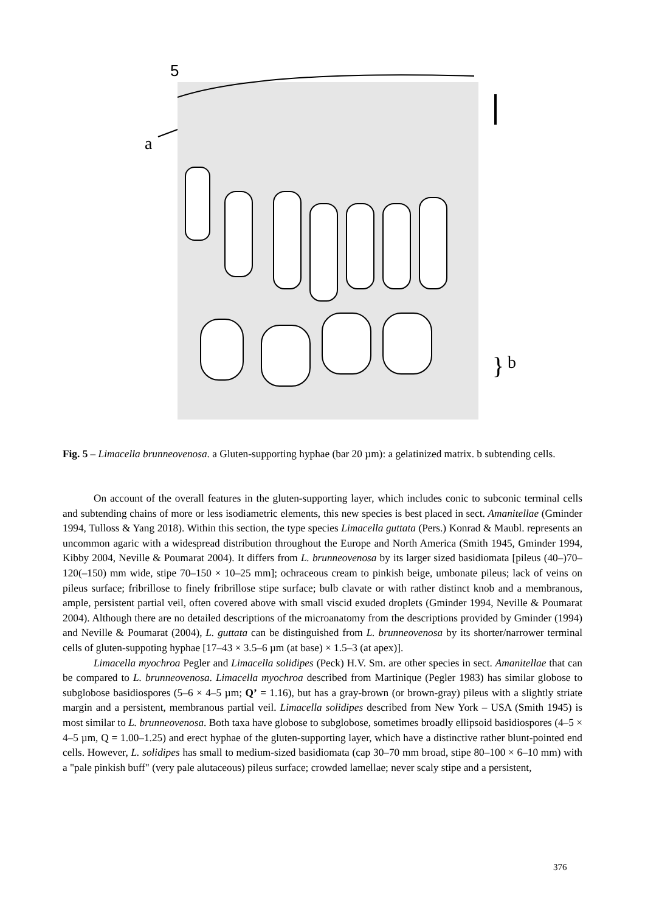5
a
}
b
Fig. 5 – Limacella brunneovenosa. a Gluten-supporting hyphae (bar 20 µm): a gelatinized matrix. b subtending cells.
On account of the overall features in the gluten-supporting layer, which includes conic to subconic terminal cells and subtending chains of more or less isodiametric elements, this new species is best placed in sect. Amanitellae (Gminder 1994, Tulloss & Yang 2018). Within this section, the type species Limacella guttata (Pers.) Konrad & Maubl. represents an uncommon agaric with a widespread distribution throughout the Europe and North America (Smith 1945, Gminder 1994, Kibby 2004, Neville & Poumarat 2004). It differs from L. brunneovenosa by its larger sized basidiomata [pileus (40–)70–120(–150) mm wide, stipe 70–150 × 10–25 mm]; ochraceous cream to pinkish beige, umbonate pileus; lack of veins on pileus surface; fribrillose to finely fribrillose stipe surface; bulb clavate or with rather distinct knob and a membranous, ample, persistent partial veil, often covered above with small viscid exuded droplets (Gminder 1994, Neville & Poumarat 2004). Although there are no detailed descriptions of the microanatomy from the descriptions provided by Gminder (1994) and Neville & Poumarat (2004), L. guttata can be distinguished from L. brunneovenosa by its shorter/narrower terminal cells of gluten-suppoting hyphae [17–43 × 3.5–6 µm (at base) × 1.5–3 (at apex)].
Limacella myochroa Pegler and Limacella solidipes (Peck) H.V. Sm. are other species in sect. Amanitellae that can be compared to L. brunneovenosa. Limacella myochroa described from Martinique (Pegler 1983) has similar globose to subglobose basidiospores (5–6 × 4–5 µm; Q’ = 1.16), but has a gray-brown (or brown-gray) pileus with a slightly striate margin and a persistent, membranous partial veil. Limacella solidipes described from New York – USA (Smith 1945) is most similar to L. brunneovenosa. Both taxa have globose to subglobose, sometimes broadly ellipsoid basidiospores (4–5 × 4–5 µm, Q = 1.00–1.25) and erect hyphae of the gluten-supporting layer, which have a distinctive rather blunt-pointed end cells. However, L. solidipes has small to medium-sized basidiomata (cap 30–70 mm broad, stipe 80–100 × 6–10 mm) with a "pale pinkish buff" (very pale alutaceous) pileus surface; crowded lamellae; never scaly stipe and a persistent,
376